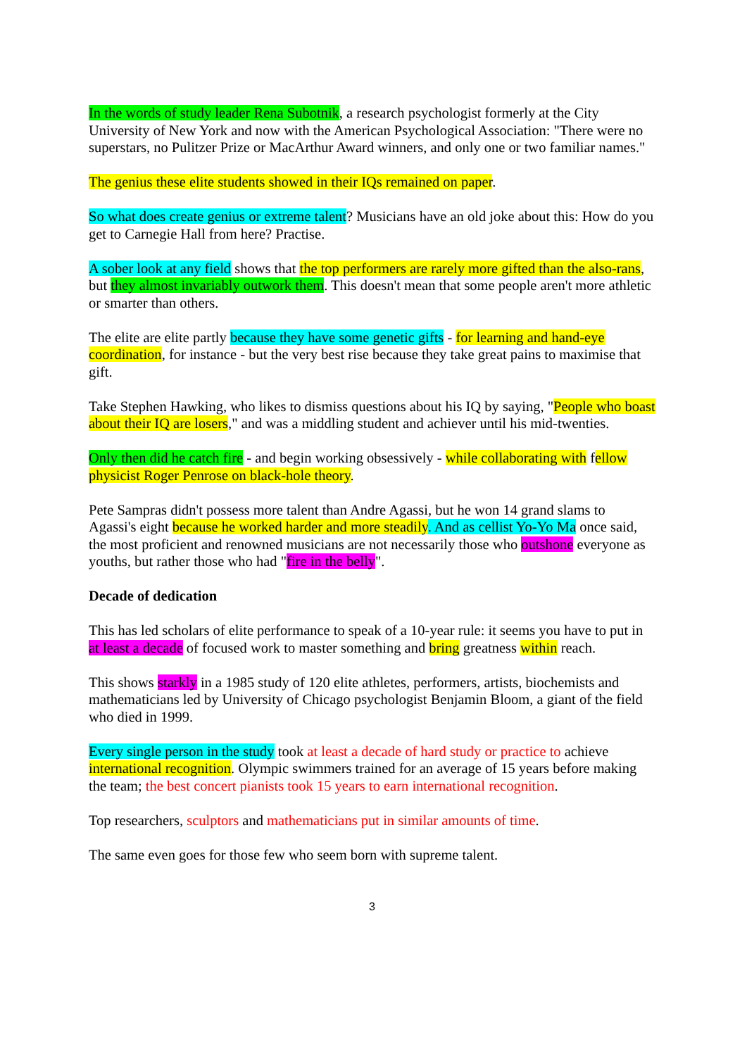In the words of study leader Rena Subotnik, a research psychologist formerly at the City University of New York and now with the American Psychological Association: "There were no superstars, no Pulitzer Prize or MacArthur Award winners, and only one or two familiar names."
The genius these elite students showed in their IQs remained on paper.
So what does create genius or extreme talent? Musicians have an old joke about this: How do you get to Carnegie Hall from here? Practise.
A sober look at any field shows that the top performers are rarely more gifted than the also-rans, but they almost invariably outwork them. This doesn't mean that some people aren't more athletic or smarter than others.
The elite are elite partly because they have some genetic gifts - for learning and hand-eye coordination, for instance - but the very best rise because they take great pains to maximise that gift.
Take Stephen Hawking, who likes to dismiss questions about his IQ by saying, "People who boast about their IQ are losers," and was a middling student and achiever until his mid-twenties.
Only then did he catch fire - and begin working obsessively - while collaborating with fellow physicist Roger Penrose on black-hole theory.
Pete Sampras didn't possess more talent than Andre Agassi, but he won 14 grand slams to Agassi's eight because he worked harder and more steadily. And as cellist Yo-Yo Ma once said, the most proficient and renowned musicians are not necessarily those who outshone everyone as youths, but rather those who had "fire in the belly".
Decade of dedication
This has led scholars of elite performance to speak of a 10-year rule: it seems you have to put in at least a decade of focused work to master something and bring greatness within reach.
This shows starkly in a 1985 study of 120 elite athletes, performers, artists, biochemists and mathematicians led by University of Chicago psychologist Benjamin Bloom, a giant of the field who died in 1999.
Every single person in the study took at least a decade of hard study or practice to achieve international recognition. Olympic swimmers trained for an average of 15 years before making the team; the best concert pianists took 15 years to earn international recognition.
Top researchers, sculptors and mathematicians put in similar amounts of time.
The same even goes for those few who seem born with supreme talent.
3